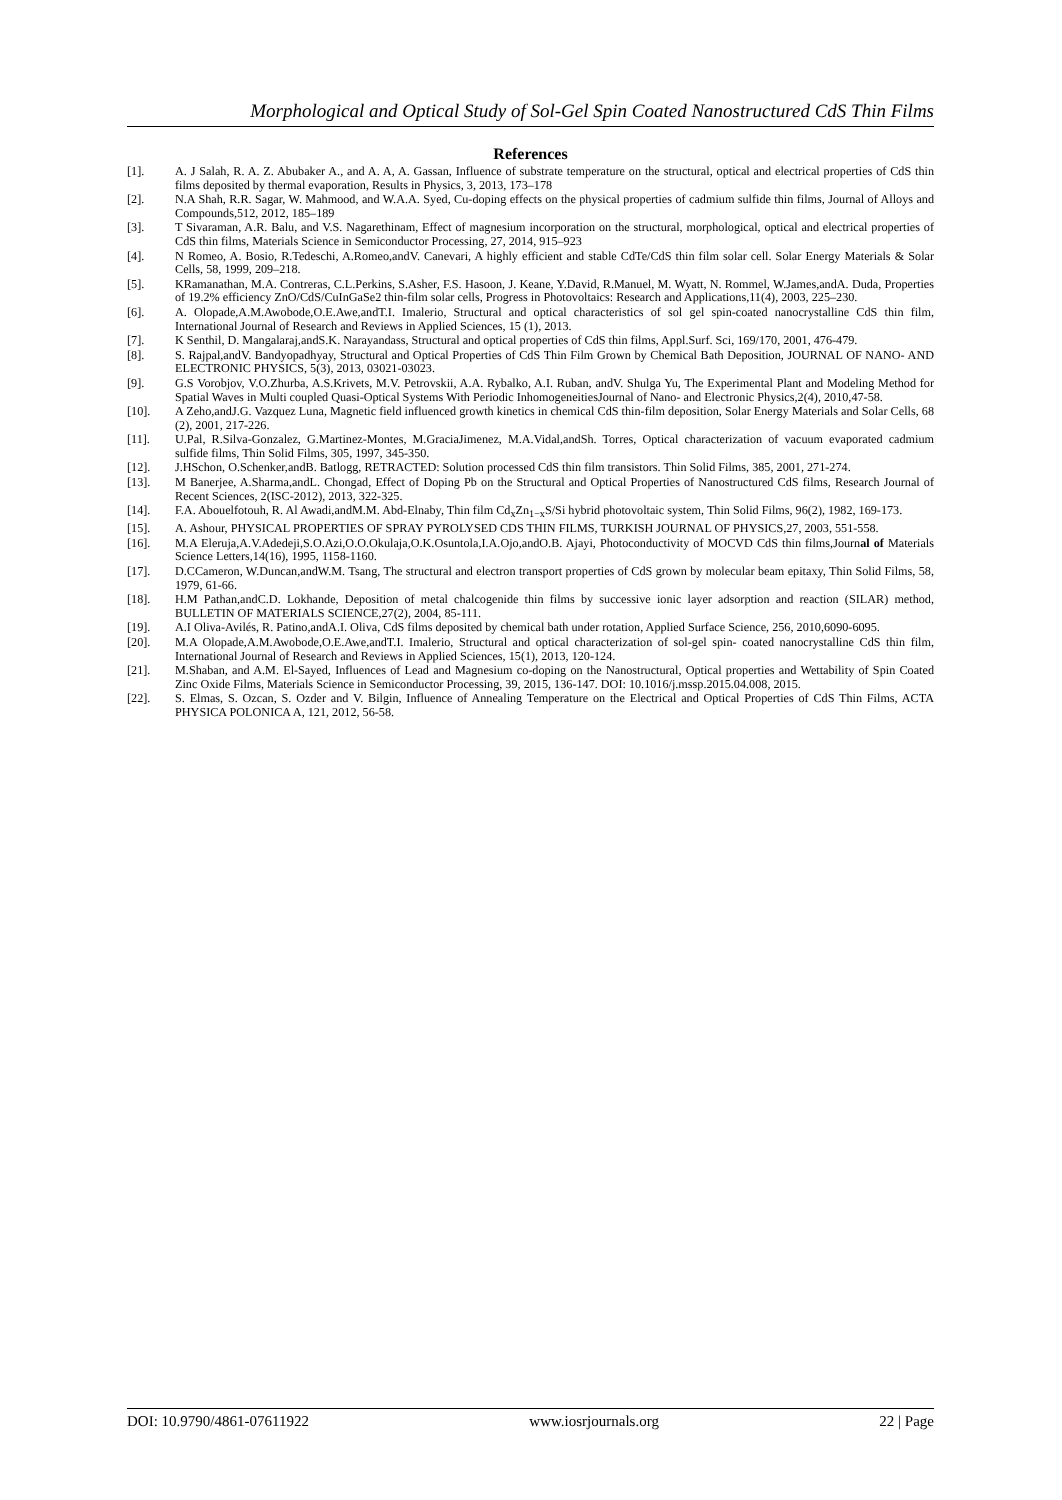Morphological and Optical Study of Sol-Gel Spin Coated Nanostructured CdS Thin Films
References
[1]. A. J Salah, R. A. Z. Abubaker A., and A. A, A. Gassan, Influence of substrate temperature on the structural, optical and electrical properties of CdS thin films deposited by thermal evaporation, Results in Physics, 3, 2013, 173–178
[2]. N.A Shah, R.R. Sagar, W. Mahmood, and W.A.A. Syed, Cu-doping effects on the physical properties of cadmium sulfide thin films, Journal of Alloys and Compounds,512, 2012, 185–189
[3]. T Sivaraman, A.R. Balu, and V.S. Nagarethinam, Effect of magnesium incorporation on the structural, morphological, optical and electrical properties of CdS thin films, Materials Science in Semiconductor Processing, 27, 2014, 915–923
[4]. N Romeo, A. Bosio, R.Tedeschi, A.Romeo,andV. Canevari, A highly efficient and stable CdTe/CdS thin film solar cell. Solar Energy Materials & Solar Cells, 58, 1999, 209–218.
[5]. KRamanathan, M.A. Contreras, C.L.Perkins, S.Asher, F.S. Hasoon, J. Keane, Y.David, R.Manuel, M. Wyatt, N. Rommel, W.James,andA. Duda, Properties of 19.2% efficiency ZnO/CdS/CuInGaSe2 thin-film solar cells, Progress in Photovoltaics: Research and Applications,11(4), 2003, 225–230.
[6]. A. Olopade,A.M.Awobode,O.E.Awe,andT.I. Imalerio, Structural and optical characteristics of sol gel spin-coated nanocrystalline CdS thin film, International Journal of Research and Reviews in Applied Sciences, 15 (1), 2013.
[7]. K Senthil, D. Mangalaraj,andS.K. Narayandass, Structural and optical properties of CdS thin films, Appl.Surf. Sci, 169/170, 2001, 476-479.
[8]. S. Rajpal,andV. Bandyopadhyay, Structural and Optical Properties of CdS Thin Film Grown by Chemical Bath Deposition, JOURNAL OF NANO- AND ELECTRONIC PHYSICS, 5(3), 2013, 03021-03023.
[9]. G.S Vorobjov, V.O.Zhurba, A.S.Krivets, M.V. Petrovskii, A.A. Rybalko, A.I. Ruban, andV. Shulga Yu, The Experimental Plant and Modeling Method for Spatial Waves in Multi coupled Quasi-Optical Systems With Periodic InhomogeneitiesJournal of Nano- and Electronic Physics,2(4), 2010,47-58.
[10]. A Zeho,andJ.G. Vazquez Luna, Magnetic field influenced growth kinetics in chemical CdS thin-film deposition, Solar Energy Materials and Solar Cells, 68 (2), 2001, 217-226.
[11]. U.Pal, R.Silva-Gonzalez, G.Martinez-Montes, M.GraciaJimenez, M.A.Vidal,andSh. Torres, Optical characterization of vacuum evaporated cadmium sulfide films, Thin Solid Films, 305, 1997, 345-350.
[12]. J.HSchon, O.Schenker,andB. Batlogg, RETRACTED: Solution processed CdS thin film transistors. Thin Solid Films, 385, 2001, 271-274.
[13]. M Banerjee, A.Sharma,andL. Chongad, Effect of Doping Pb on the Structural and Optical Properties of Nanostructured CdS films, Research Journal of Recent Sciences, 2(ISC-2012), 2013, 322-325.
[14]. F.A. Abouelfotouh, R. Al Awadi,andM.M. Abd-Elnaby, Thin film Cd<sub>x</sub>Zn<sub>1−x</sub>S/Si hybrid photovoltaic system, Thin Solid Films, 96(2), 1982, 169-173.
[15]. A. Ashour, PHYSICAL PROPERTIES OF SPRAY PYROLYSED CDS THIN FILMS, TURKISH JOURNAL OF PHYSICS,27, 2003, 551-558.
[16]. M.A Eleruja,A.V.Adedeji,S.O.Azi,O.O.Okulaja,O.K.Osuntola,I.A.Ojo,andO.B. Ajayi, Photoconductivity of MOCVD CdS thin films,Journal of Materials Science Letters,14(16), 1995, 1158-1160.
[17]. D.CCameron, W.Duncan,andW.M. Tsang, The structural and electron transport properties of CdS grown by molecular beam epitaxy, Thin Solid Films, 58, 1979, 61-66.
[18]. H.M Pathan,andC.D. Lokhande, Deposition of metal chalcogenide thin films by successive ionic layer adsorption and reaction (SILAR) method, BULLETIN OF MATERIALS SCIENCE,27(2), 2004, 85-111.
[19]. A.I Oliva-Avilés, R. Patino,andA.I. Oliva, CdS films deposited by chemical bath under rotation, Applied Surface Science, 256, 2010,6090-6095.
[20]. M.A Olopade,A.M.Awobode,O.E.Awe,andT.I. Imalerio, Structural and optical characterization of sol-gel spin- coated nanocrystalline CdS thin film, International Journal of Research and Reviews in Applied Sciences, 15(1), 2013, 120-124.
[21]. M.Shaban, and A.M. El-Sayed, Influences of Lead and Magnesium co-doping on the Nanostructural, Optical properties and Wettability of Spin Coated Zinc Oxide Films, Materials Science in Semiconductor Processing, 39, 2015, 136-147. DOI: 10.1016/j.mssp.2015.04.008, 2015.
[22]. S. Elmas, S. Ozcan, S. Ozder and V. Bilgin, Influence of Annealing Temperature on the Electrical and Optical Properties of CdS Thin Films, ACTA PHYSICA POLONICA A, 121, 2012, 56-58.
DOI: 10.9790/4861-07611922 www.iosrjournals.org 22 | Page